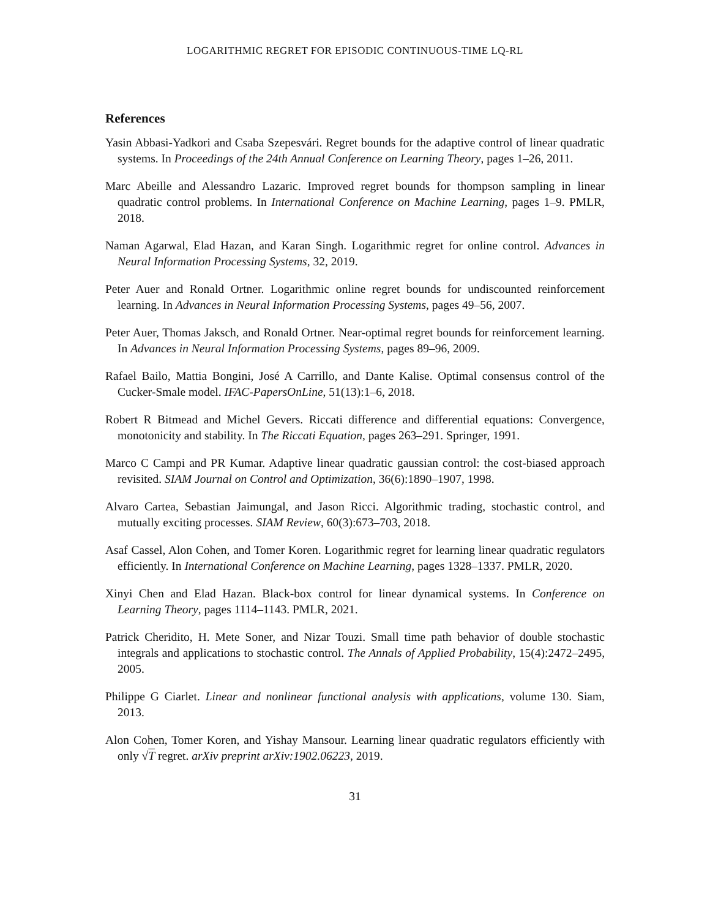LOGARITHMIC REGRET FOR EPISODIC CONTINUOUS-TIME LQ-RL
References
Yasin Abbasi-Yadkori and Csaba Szepesvári. Regret bounds for the adaptive control of linear quadratic systems. In Proceedings of the 24th Annual Conference on Learning Theory, pages 1–26, 2011.
Marc Abeille and Alessandro Lazaric. Improved regret bounds for thompson sampling in linear quadratic control problems. In International Conference on Machine Learning, pages 1–9. PMLR, 2018.
Naman Agarwal, Elad Hazan, and Karan Singh. Logarithmic regret for online control. Advances in Neural Information Processing Systems, 32, 2019.
Peter Auer and Ronald Ortner. Logarithmic online regret bounds for undiscounted reinforcement learning. In Advances in Neural Information Processing Systems, pages 49–56, 2007.
Peter Auer, Thomas Jaksch, and Ronald Ortner. Near-optimal regret bounds for reinforcement learning. In Advances in Neural Information Processing Systems, pages 89–96, 2009.
Rafael Bailo, Mattia Bongini, José A Carrillo, and Dante Kalise. Optimal consensus control of the Cucker-Smale model. IFAC-PapersOnLine, 51(13):1–6, 2018.
Robert R Bitmead and Michel Gevers. Riccati difference and differential equations: Convergence, monotonicity and stability. In The Riccati Equation, pages 263–291. Springer, 1991.
Marco C Campi and PR Kumar. Adaptive linear quadratic gaussian control: the cost-biased approach revisited. SIAM Journal on Control and Optimization, 36(6):1890–1907, 1998.
Alvaro Cartea, Sebastian Jaimungal, and Jason Ricci. Algorithmic trading, stochastic control, and mutually exciting processes. SIAM Review, 60(3):673–703, 2018.
Asaf Cassel, Alon Cohen, and Tomer Koren. Logarithmic regret for learning linear quadratic regulators efficiently. In International Conference on Machine Learning, pages 1328–1337. PMLR, 2020.
Xinyi Chen and Elad Hazan. Black-box control for linear dynamical systems. In Conference on Learning Theory, pages 1114–1143. PMLR, 2021.
Patrick Cheridito, H. Mete Soner, and Nizar Touzi. Small time path behavior of double stochastic integrals and applications to stochastic control. The Annals of Applied Probability, 15(4):2472–2495, 2005.
Philippe G Ciarlet. Linear and nonlinear functional analysis with applications, volume 130. Siam, 2013.
Alon Cohen, Tomer Koren, and Yishay Mansour. Learning linear quadratic regulators efficiently with only √T regret. arXiv preprint arXiv:1902.06223, 2019.
31